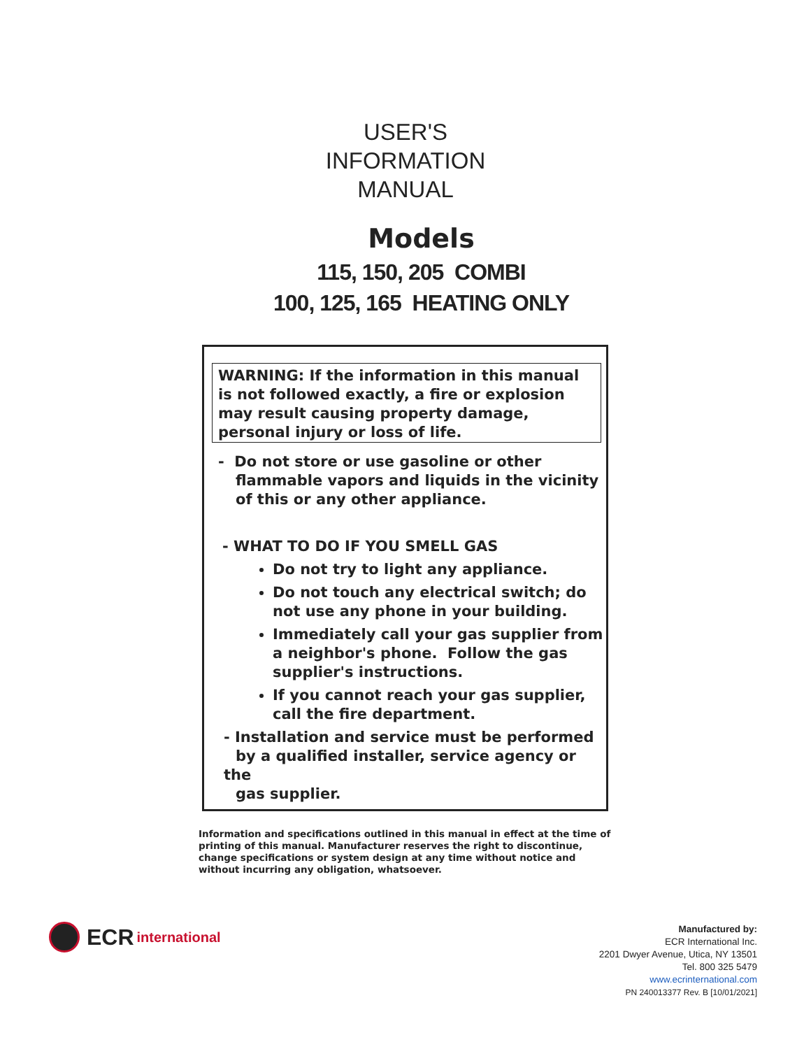USER'S
INFORMATION
MANUAL
Models
115, 150, 205 COMBI
100, 125, 165 HEATING ONLY
WARNING: If the information in this manual is not followed exactly, a fire or explosion may result causing property damage, personal injury or loss of life.
- Do not store or use gasoline or other
flammable vapors and liquids in the vicinity
of this or any other appliance.
- WHAT TO DO IF YOU SMELL GAS
Do not try to light any appliance.
Do not touch any electrical switch; do not use any phone in your building.
Immediately call your gas supplier from a neighbor's phone. Follow the gas supplier's instructions.
If you cannot reach your gas supplier, call the fire department.
- Installation and service must be performed
by a qualified installer, service agency or the
gas supplier.
Information and specifications outlined in this manual in effect at the time of printing of this manual. Manufacturer reserves the right to discontinue, change specifications or system design at any time without notice and without incurring any obligation, whatsoever.
ECR international
Manufactured by:
ECR International Inc.
2201 Dwyer Avenue, Utica, NY 13501
Tel. 800 325 5479
www.ecrinternational.com
PN 240013377 Rev. B [10/01/2021]